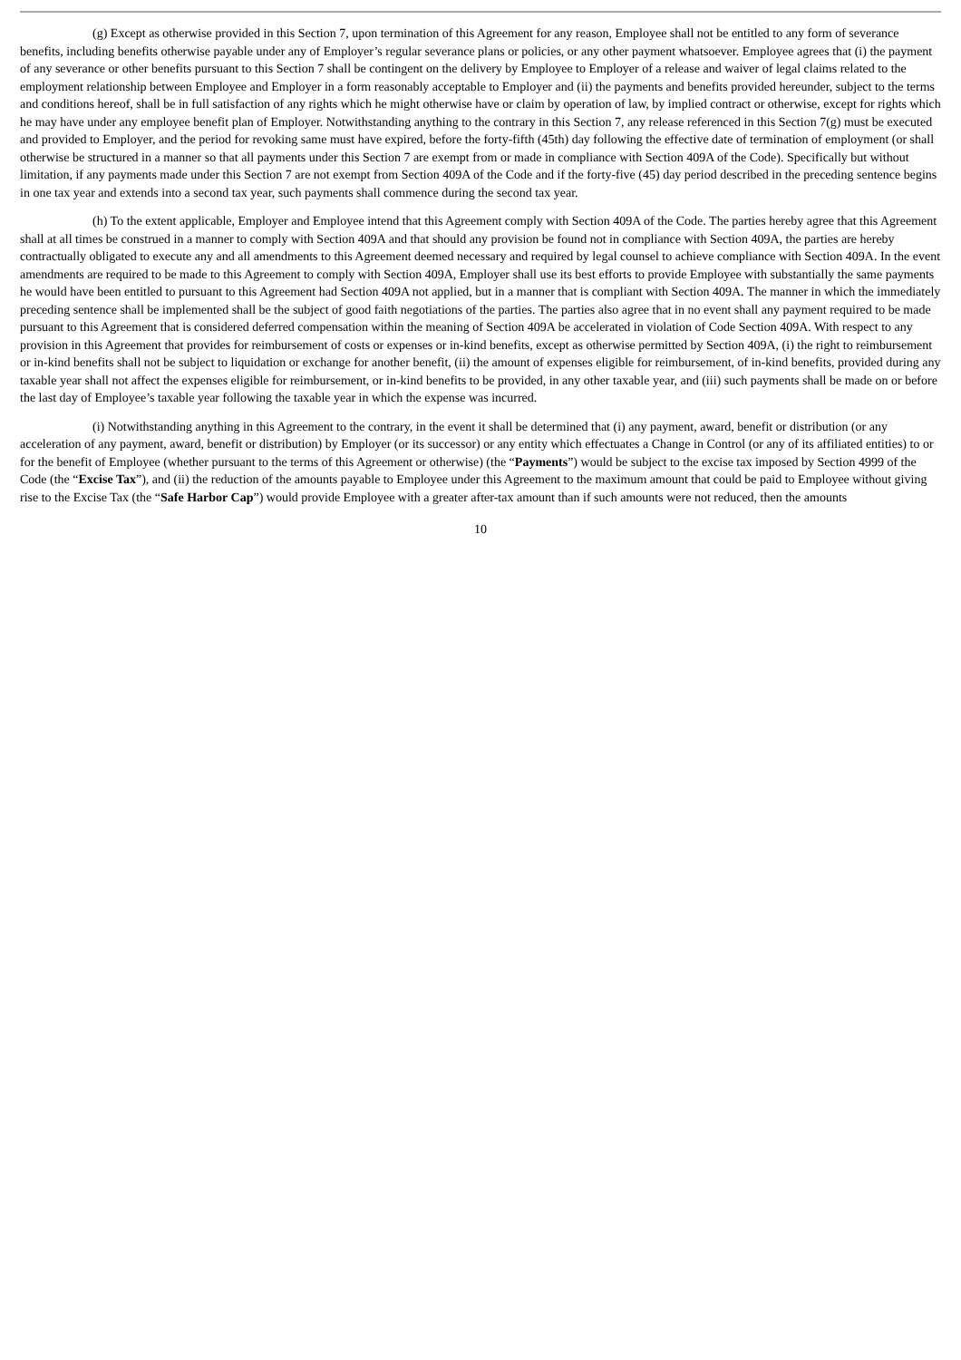(g) Except as otherwise provided in this Section 7, upon termination of this Agreement for any reason, Employee shall not be entitled to any form of severance benefits, including benefits otherwise payable under any of Employer’s regular severance plans or policies, or any other payment whatsoever. Employee agrees that (i) the payment of any severance or other benefits pursuant to this Section 7 shall be contingent on the delivery by Employee to Employer of a release and waiver of legal claims related to the employment relationship between Employee and Employer in a form reasonably acceptable to Employer and (ii) the payments and benefits provided hereunder, subject to the terms and conditions hereof, shall be in full satisfaction of any rights which he might otherwise have or claim by operation of law, by implied contract or otherwise, except for rights which he may have under any employee benefit plan of Employer. Notwithstanding anything to the contrary in this Section 7, any release referenced in this Section 7(g) must be executed and provided to Employer, and the period for revoking same must have expired, before the forty-fifth (45th) day following the effective date of termination of employment (or shall otherwise be structured in a manner so that all payments under this Section 7 are exempt from or made in compliance with Section 409A of the Code). Specifically but without limitation, if any payments made under this Section 7 are not exempt from Section 409A of the Code and if the forty-five (45) day period described in the preceding sentence begins in one tax year and extends into a second tax year, such payments shall commence during the second tax year.
(h) To the extent applicable, Employer and Employee intend that this Agreement comply with Section 409A of the Code. The parties hereby agree that this Agreement shall at all times be construed in a manner to comply with Section 409A and that should any provision be found not in compliance with Section 409A, the parties are hereby contractually obligated to execute any and all amendments to this Agreement deemed necessary and required by legal counsel to achieve compliance with Section 409A. In the event amendments are required to be made to this Agreement to comply with Section 409A, Employer shall use its best efforts to provide Employee with substantially the same payments he would have been entitled to pursuant to this Agreement had Section 409A not applied, but in a manner that is compliant with Section 409A. The manner in which the immediately preceding sentence shall be implemented shall be the subject of good faith negotiations of the parties. The parties also agree that in no event shall any payment required to be made pursuant to this Agreement that is considered deferred compensation within the meaning of Section 409A be accelerated in violation of Code Section 409A. With respect to any provision in this Agreement that provides for reimbursement of costs or expenses or in-kind benefits, except as otherwise permitted by Section 409A, (i) the right to reimbursement or in-kind benefits shall not be subject to liquidation or exchange for another benefit, (ii) the amount of expenses eligible for reimbursement, of in-kind benefits, provided during any taxable year shall not affect the expenses eligible for reimbursement, or in-kind benefits to be provided, in any other taxable year, and (iii) such payments shall be made on or before the last day of Employee’s taxable year following the taxable year in which the expense was incurred.
(i) Notwithstanding anything in this Agreement to the contrary, in the event it shall be determined that (i) any payment, award, benefit or distribution (or any acceleration of any payment, award, benefit or distribution) by Employer (or its successor) or any entity which effectuates a Change in Control (or any of its affiliated entities) to or for the benefit of Employee (whether pursuant to the terms of this Agreement or otherwise) (the “Payments”) would be subject to the excise tax imposed by Section 4999 of the Code (the “Excise Tax”), and (ii) the reduction of the amounts payable to Employee under this Agreement to the maximum amount that could be paid to Employee without giving rise to the Excise Tax (the “Safe Harbor Cap”) would provide Employee with a greater after-tax amount than if such amounts were not reduced, then the amounts
10